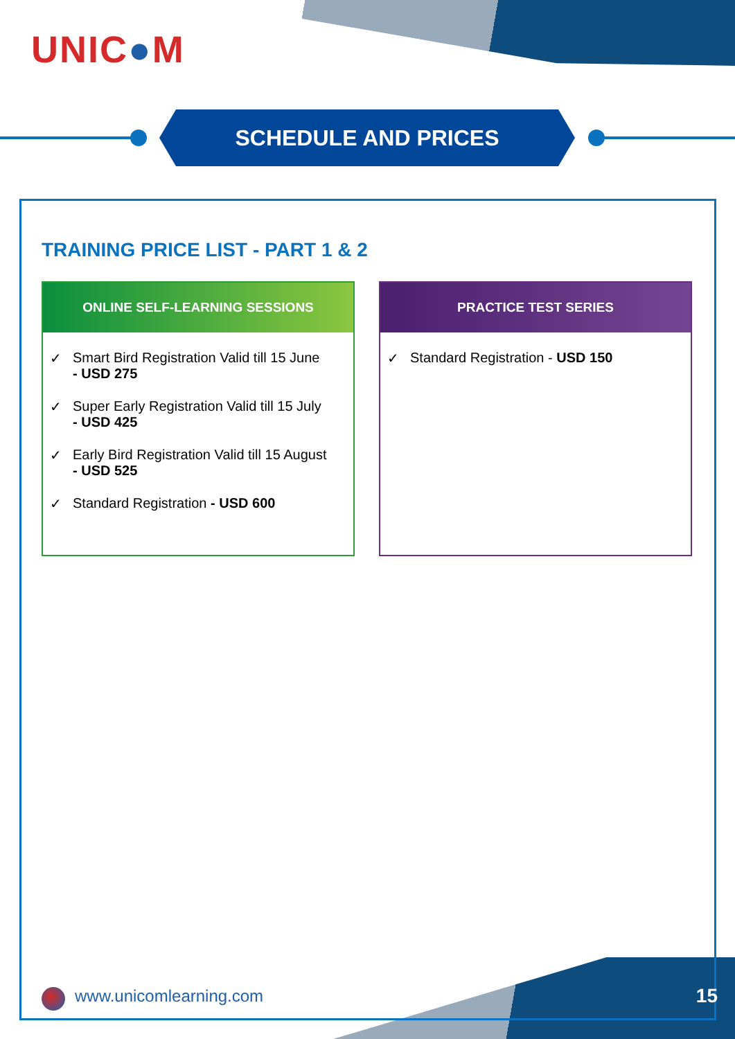UNIC●M
SCHEDULE AND PRICES
TRAINING PRICE LIST - PART 1 & 2
ONLINE SELF-LEARNING SESSIONS
✓ Smart Bird Registration Valid till 15 June
- USD 275
✓ Super Early Registration Valid till 15 July
- USD 425
✓ Early Bird Registration Valid till 15 August
- USD 525
✓ Standard Registration - USD 600
PRACTICE TEST SERIES
✓ Standard Registration - USD 150
www.unicomlearning.com 15